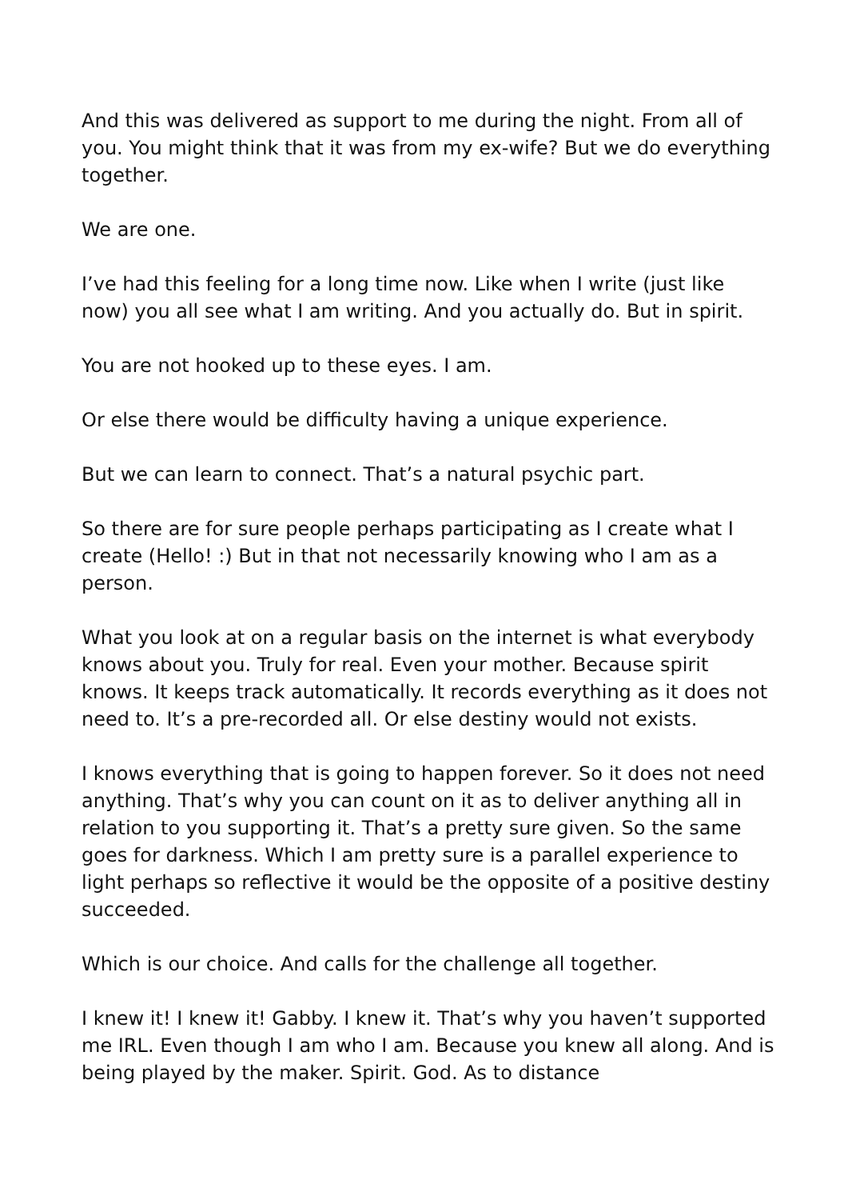And this was delivered as support to me during the night. From all of you. You might think that it was from my ex-wife? But we do everything together.
We are one.
I’ve had this feeling for a long time now. Like when I write (just like now) you all see what I am writing. And you actually do. But in spirit.
You are not hooked up to these eyes. I am.
Or else there would be difficulty having a unique experience.
But we can learn to connect. That’s a natural psychic part.
So there are for sure people perhaps participating as I create what I create (Hello! :) But in that not necessarily knowing who I am as a person.
What you look at on a regular basis on the internet is what everybody knows about you. Truly for real. Even your mother. Because spirit knows. It keeps track automatically. It records everything as it does not need to. It’s a pre-recorded all. Or else destiny would not exists.
I knows everything that is going to happen forever. So it does not need anything. That’s why you can count on it as to deliver anything all in relation to you supporting it. That’s a pretty sure given. So the same goes for darkness. Which I am pretty sure is a parallel experience to light perhaps so reflective it would be the opposite of a positive destiny succeeded.
Which is our choice. And calls for the challenge all together.
I knew it! I knew it! Gabby. I knew it. That’s why you haven’t supported me IRL. Even though I am who I am. Because you knew all along. And is being played by the maker. Spirit. God. As to distance